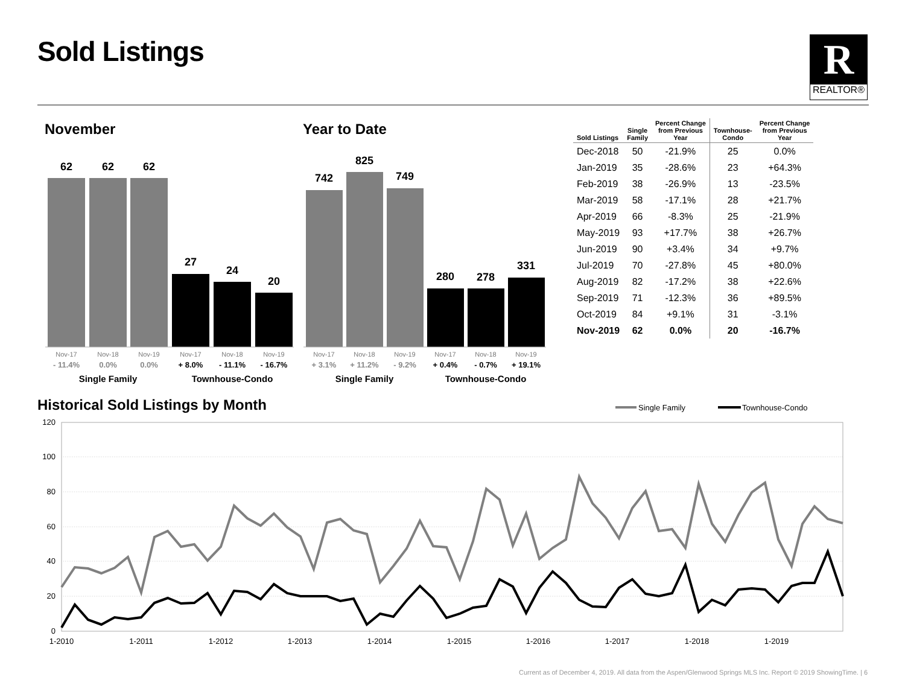Sold Listings
R
REALTOR®
November Year to Date
62
62
62
27
24
20
742
825
749
280
278
331
Nov-17
Nov-18
Nov-19
Nov-17
Nov-18
Nov-19
Nov-17
Nov-18
Nov-19
Nov-17
Nov-18
Nov-19
- 11.4%
0.0%
0.0%
+ 3.1%
+ 11.2%
- 9.2%
+ 8.0%
- 11.1%
- 16.7%
+ 0.4%
- 0.7%
+ 19.1%
Single Family
Townhouse-Condo
Single Family
Townhouse-Condo
| Sold Listings | Single Family | Percent Change from Previous Year | Townhouse- Condo | Percent Change from Previous Year |
| --- | --- | --- | --- | --- |
| Dec-2018 | 50 | -21.9% | 25 | 0.0% |
| Jan-2019 | 35 | -28.6% | 23 | +64.3% |
| Feb-2019 | 38 | -26.9% | 13 | -23.5% |
| Mar-2019 | 58 | -17.1% | 28 | +21.7% |
| Apr-2019 | 66 | -8.3% | 25 | -21.9% |
| May-2019 | 93 | +17.7% | 38 | +26.7% |
| Jun-2019 | 90 | +3.4% | 34 | +9.7% |
| Jul-2019 | 70 | -27.8% | 45 | +80.0% |
| Aug-2019 | 82 | -17.2% | 38 | +22.6% |
| Sep-2019 | 71 | -12.3% | 36 | +89.5% |
| Oct-2019 | 84 | +9.1% | 31 | -3.1% |
| Nov-2019 | 62 | 0.0% | 20 | -16.7% |
Historical Sold Listings by Month
Single Family
Townhouse-Condo
120
100
80
60
40
20
0
1-2010
1-2011
1-2012
1-2013
1-2014
1-2015
1-2016
1-2017
1-2018
1-2019
Current as of December 4, 2019. All data from the Aspen/Glenwood Springs MLS Inc. Report © 2019 ShowingTime. | 6